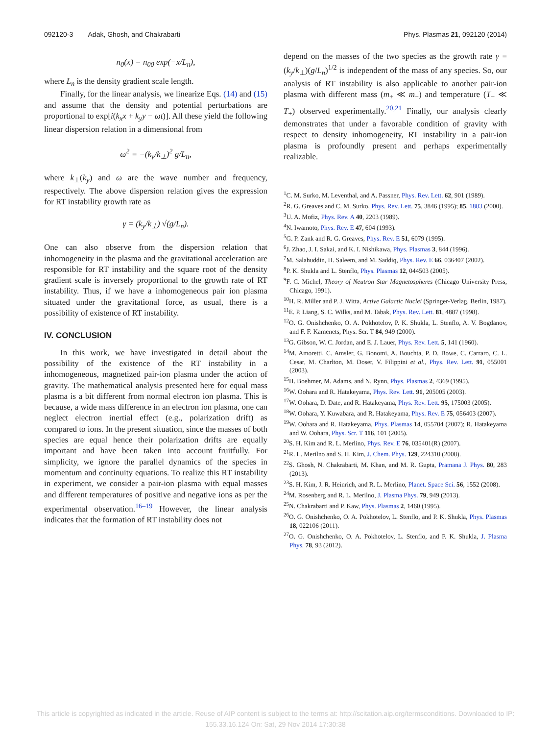092120-3 Adak, Ghosh, and Chakrabarti Phys. Plasmas 21, 092120 (2014)
n<sub>0</sub>(x) = n<sub>00</sub> exp(−x/L<sub>n</sub>),
where L<sub>n</sub> is the density gradient scale length.
Finally, for the linear analysis, we linearize Eqs. (14) and (15) and assume that the density and potential perturbations are proportional to exp[i(k<sub>x</sub>x + k<sub>y</sub>y − ωt)]. All these yield the following linear dispersion relation in a dimensional from
ω<sup>2</sup> = −(k<sub>y</sub>/k<sub>⊥</sub>)<sup>2</sup> g/L<sub>n</sub>,
where k<sub>⊥</sub>(k<sub>y</sub>) and ω are the wave number and frequency, respectively. The above dispersion relation gives the expression for RT instability growth rate as
γ = (k<sub>y</sub>/k<sub>⊥</sub>) √(g/L<sub>n</sub>).
One can also observe from the dispersion relation that inhomogeneity in the plasma and the gravitational acceleration are responsible for RT instability and the square root of the density gradient scale is inversely proportional to the growth rate of RT instability. Thus, if we have a inhomogeneous pair ion plasma situated under the gravitational force, as usual, there is a possibility of existence of RT instability.
IV. CONCLUSION
In this work, we have investigated in detail about the possibility of the existence of the RT instability in a inhomogeneous, magnetized pair-ion plasma under the action of gravity. The mathematical analysis presented here for equal mass plasma is a bit different from normal electron ion plasma. This is because, a wide mass difference in an electron ion plasma, one can neglect electron inertial effect (e.g., polarization drift) as compared to ions. In the present situation, since the masses of both species are equal hence their polarization drifts are equally important and have been taken into account fruitfully. For simplicity, we ignore the parallel dynamics of the species in momentum and continuity equations. To realize this RT instability in experiment, we consider a pair-ion plasma with equal masses and different temperatures of positive and negative ions as per the experimental observation.<sup>16–19</sup> However, the linear analysis indicates that the formation of RT instability does not
depend on the masses of the two species as the growth rate γ = (k<sub>y</sub>/k<sub>⊥</sub>)(g/L<sub>n</sub>)<sup>1/2</sup> is independent of the mass of any species. So, our analysis of RT instability is also applicable to another pair-ion plasma with different mass (m<sub>+</sub> ≪ m<sub>−</sub>) and temperature (T<sub>−</sub> ≪ T<sub>+</sub>) observed experimentally.<sup>20,21</sup> Finally, our analysis clearly demonstrates that under a favorable condition of gravity with respect to density inhomogeneity, RT instability in a pair-ion plasma is profoundly present and perhaps experimentally realizable.
<sup>1</sup> C. M. Surko, M. Leventhal, and A. Passner, Phys. Rev. Lett. 62, 901 (1989).
<sup>2</sup> R. G. Greaves and C. M. Surko, Phys. Rev. Lett. 75, 3846 (1995); 85, 1883 (2000).
<sup>3</sup> U. A. Mofiz, Phys. Rev. A 40, 2203 (1989).
<sup>4</sup> N. Iwamoto, Phys. Rev. E 47, 604 (1993).
<sup>5</sup> G. P. Zank and R. G. Greaves, Phys. Rev. E 51, 6079 (1995).
<sup>6</sup> J. Zhao, J. I. Sakai, and K. I. Nishikawa, Phys. Plasmas 3, 844 (1996).
<sup>7</sup> M. Salahuddin, H. Saleem, and M. Saddiq, Phys. Rev. E 66, 036407 (2002).
<sup>8</sup> P. K. Shukla and L. Stenflo, Phys. Plasmas 12, 044503 (2005).
<sup>9</sup>F. C. Michel, Theory of Neutron Star Magnetospheres (Chicago University Press, Chicago, 1991).
<sup>10</sup>H. R. Miller and P. J. Witta, Active Galactic Nuclei (Springer-Verlag, Berlin, 1987).
<sup>11</sup> E. P. Liang, S. C. Wilks, and M. Tabak, Phys. Rev. Lett. 81, 4887 (1998).
<sup>12</sup>O. G. Onishchenko, O. A. Pokhotelov, P. K. Shukla, L. Stenflo, A. V. Bogdanov, and F. F. Kamenets, Phys. Scr. T 84, 949 (2000).
<sup>13</sup> G. Gibson, W. C. Jordan, and E. J. Lauer, Phys. Rev. Lett. 5, 141 (1960).
<sup>14</sup> M. Amoretti, C. Amsler, G. Bonomi, A. Bouchta, P. D. Bowe, C. Carraro, C. L. Cesar, M. Charlton, M. Doser, V. Filippini et al., Phys. Rev. Lett. 91, 055001 (2003).
<sup>15</sup>H. Boehmer, M. Adams, and N. Rynn, Phys. Plasmas 2, 4369 (1995).
<sup>16</sup> W. Oohara and R. Hatakeyama, Phys. Rev. Lett. 91, 205005 (2003).
<sup>17</sup> W. Oohara, D. Date, and R. Hatakeyama, Phys. Rev. Lett. 95, 175003 (2005).
<sup>18</sup> W. Oohara, Y. Kuwabara, and R. Hatakeyama, Phys. Rev. E 75, 056403 (2007).
<sup>19</sup> W. Oohara and R. Hatakeyama, Phys. Plasmas 14, 055704 (2007); R. Hatakeyama and W. Oohara, Phys. Scr. T 116, 101 (2005).
<sup>20</sup>S. H. Kim and R. L. Merlino, Phys. Rev. E 76, 035401(R) (2007).
<sup>21</sup> R. L. Merilno and S. H. Kim, J. Chem. Phys. 129, 224310 (2008).
<sup>22</sup>S. Ghosh, N. Chakrabarti, M. Khan, and M. R. Gupta, Pramana J. Phys. 80, 283 (2013).
<sup>23</sup>S. H. Kim, J. R. Heinrich, and R. L. Merlino, Planet. Space Sci. 56, 1552 (2008).
<sup>24</sup> M. Rosenberg and R. L. Merilno, J. Plasma Phys. 79, 949 (2013).
<sup>25</sup>N. Chakrabarti and P. Kaw, Phys. Plasmas 2, 1460 (1995).
<sup>26</sup>O. G. Onishchenko, O. A. Pokhotelov, L. Stenflo, and P. K. Shukla, Phys. Plasmas 18, 022106 (2011).
<sup>27</sup>O. G. Onishchenko, O. A. Pokhotelov, L. Stenflo, and P. K. Shukla, J. Plasma Phys. 78, 93 (2012).
This article is copyrighted as indicated in the article. Reuse of AIP content is subject to the terms at: http://scitation.aip.org/termsconditions. Downloaded to IP:
155.33.16.124 On: Sat, 29 Nov 2014 17:30:38